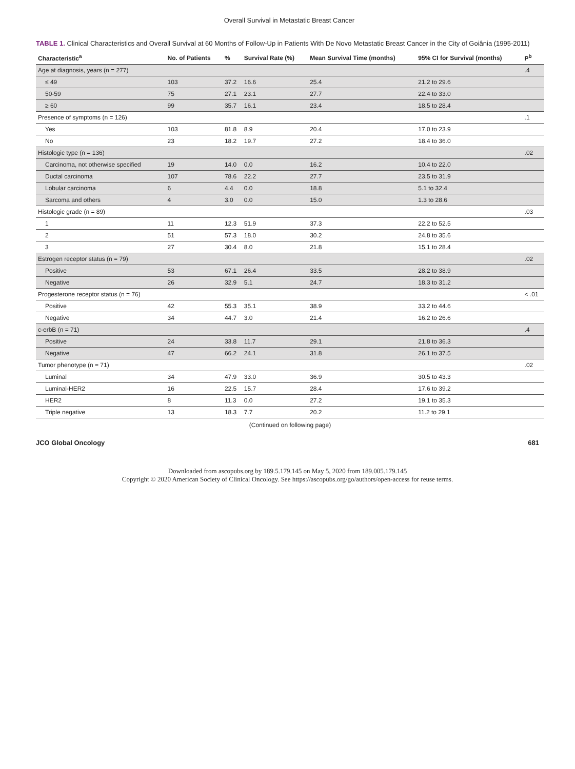Overall Survival in Metastatic Breast Cancer
TABLE 1. Clinical Characteristics and Overall Survival at 60 Months of Follow-Up in Patients With De Novo Metastatic Breast Cancer in the City of Goiânia (1995-2011)
| Characteristic<sup>a</sup> | No. of Patients | % | Survival Rate (%) | Mean Survival Time (months) | 95% CI for Survival (months) | P<sup>b</sup> |
| --- | --- | --- | --- | --- | --- | --- |
| Age at diagnosis, years (n = 277) | | | | | | .4 |
| ≤ 49 | 103 | 37.2 | 16.6 | 25.4 | 21.2 to 29.6 | |
| 50-59 | 75 | 27.1 | 23.1 | 27.7 | 22.4 to 33.0 | |
| ≥ 60 | 99 | 35.7 | 16.1 | 23.4 | 18.5 to 28.4 | |
| Presence of symptoms (n = 126) | | | | | | .1 |
| Yes | 103 | 81.8 | 8.9 | 20.4 | 17.0 to 23.9 | |
| No | 23 | 18.2 | 19.7 | 27.2 | 18.4 to 36.0 | |
| Histologic type (n = 136) | | | | | | .02 |
| Carcinoma, not otherwise specified | 19 | 14.0 | 0.0 | 16.2 | 10.4 to 22.0 | |
| Ductal carcinoma | 107 | 78.6 | 22.2 | 27.7 | 23.5 to 31.9 | |
| Lobular carcinoma | 6 | 4.4 | 0.0 | 18.8 | 5.1 to 32.4 | |
| Sarcoma and others | 4 | 3.0 | 0.0 | 15.0 | 1.3 to 28.6 | |
| Histologic grade (n = 89) | | | | | | .03 |
| 1 | 11 | 12.3 | 51.9 | 37.3 | 22.2 to 52.5 | |
| 2 | 51 | 57.3 | 18.0 | 30.2 | 24.8 to 35.6 | |
| 3 | 27 | 30.4 | 8.0 | 21.8 | 15.1 to 28.4 | |
| Estrogen receptor status (n = 79) | | | | | | .02 |
| Positive | 53 | 67.1 | 26.4 | 33.5 | 28.2 to 38.9 | |
| Negative | 26 | 32.9 | 5.1 | 24.7 | 18.3 to 31.2 | |
| Progesterone receptor status (n = 76) | | | | | | < .01 |
| Positive | 42 | 55.3 | 35.1 | 38.9 | 33.2 to 44.6 | |
| Negative | 34 | 44.7 | 3.0 | 21.4 | 16.2 to 26.6 | |
| c-erbB (n = 71) | | | | | | .4 |
| Positive | 24 | 33.8 | 11.7 | 29.1 | 21.8 to 36.3 | |
| Negative | 47 | 66.2 | 24.1 | 31.8 | 26.1 to 37.5 | |
| Tumor phenotype (n = 71) | | | | | | .02 |
| Luminal | 34 | 47.9 | 33.0 | 36.9 | 30.5 to 43.3 | |
| Luminal-HER2 | 16 | 22.5 | 15.7 | 28.4 | 17.6 to 39.2 | |
| HER2 | 8 | 11.3 | 0.0 | 27.2 | 19.1 to 35.3 | |
| Triple negative | 13 | 18.3 | 7.7 | 20.2 | 11.2 to 29.1 | |
(Continued on following page)
JCO Global Oncology 681
Downloaded from ascopubs.org by 189.5.179.145 on May 5, 2020 from 189.005.179.145
Copyright © 2020 American Society of Clinical Oncology. See https://ascopubs.org/go/authors/open-access for reuse terms.